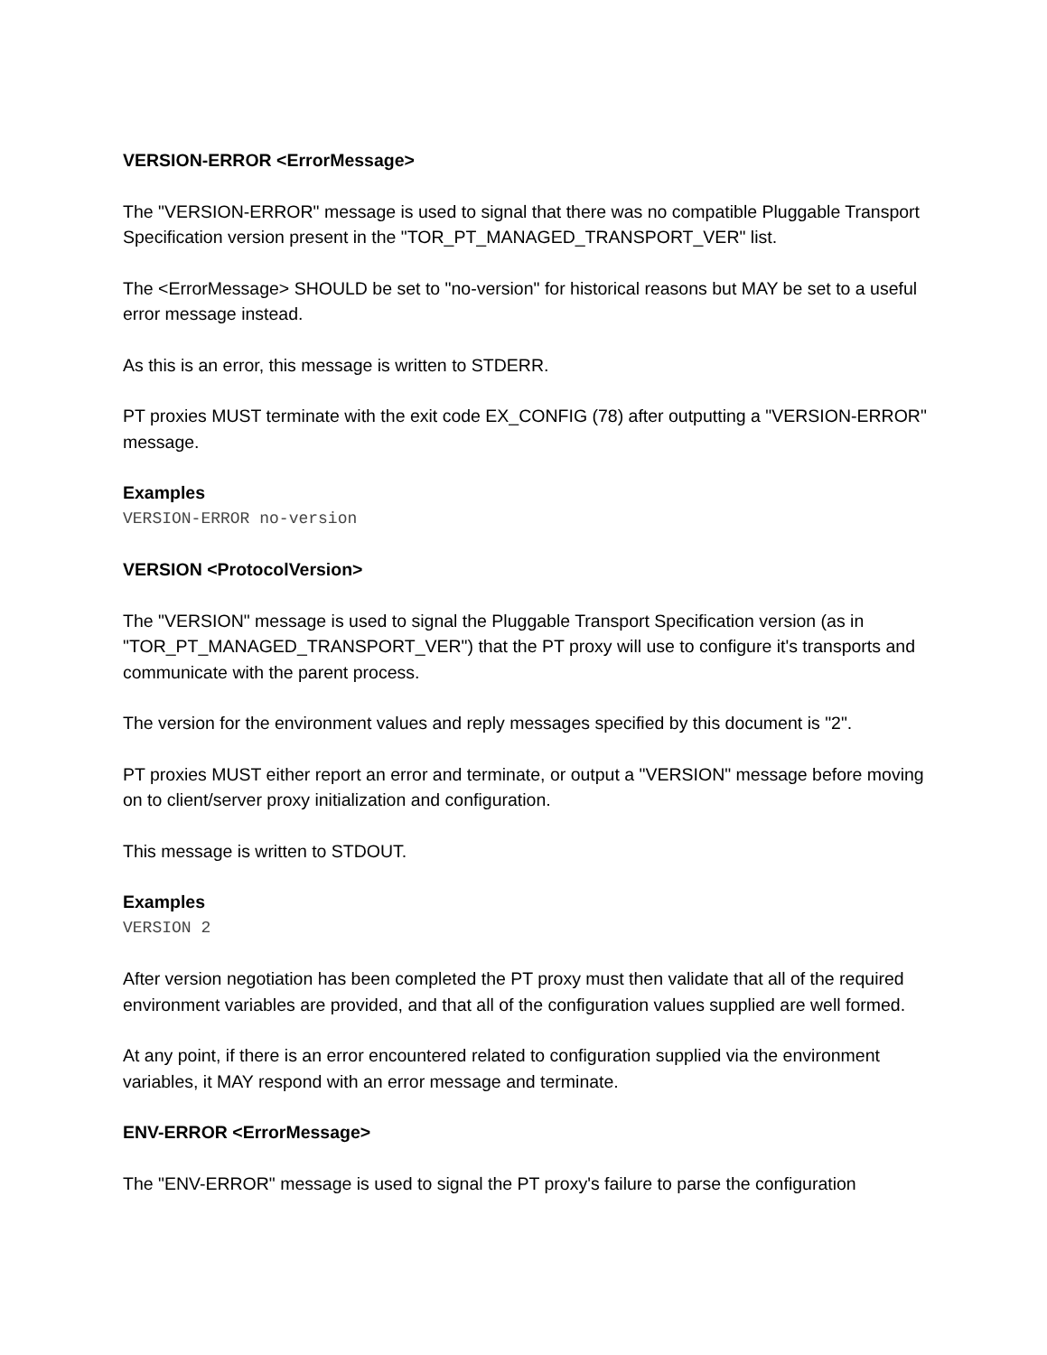VERSION-ERROR <ErrorMessage>
The "VERSION-ERROR" message is used to signal that there was no compatible Pluggable Transport Specification version present in the "TOR_PT_MANAGED_TRANSPORT_VER" list.
The <ErrorMessage> SHOULD be set to "no-version" for historical reasons but MAY be set to a useful error message instead.
As this is an error, this message is written to STDERR.
PT proxies MUST terminate with the exit code EX_CONFIG (78) after outputting a "VERSION-ERROR" message.
Examples
VERSION-ERROR no-version
VERSION <ProtocolVersion>
The "VERSION" message is used to signal the Pluggable Transport Specification version (as in "TOR_PT_MANAGED_TRANSPORT_VER") that the PT proxy will use to configure it's transports and communicate with the parent process.
The version for the environment values and reply messages specified by this document is "2".
PT proxies MUST either report an error and terminate, or output a "VERSION" message before moving on to client/server proxy initialization and configuration.
This message is written to STDOUT.
Examples
VERSION 2
After version negotiation has been completed the PT proxy must then validate that all of the required environment variables are provided, and that all of the configuration values supplied are well formed.
At any point, if there is an error encountered related to configuration supplied via the environment variables, it MAY respond with an error message and terminate.
ENV-ERROR <ErrorMessage>
The "ENV-ERROR" message is used to signal the PT proxy's failure to parse the configuration